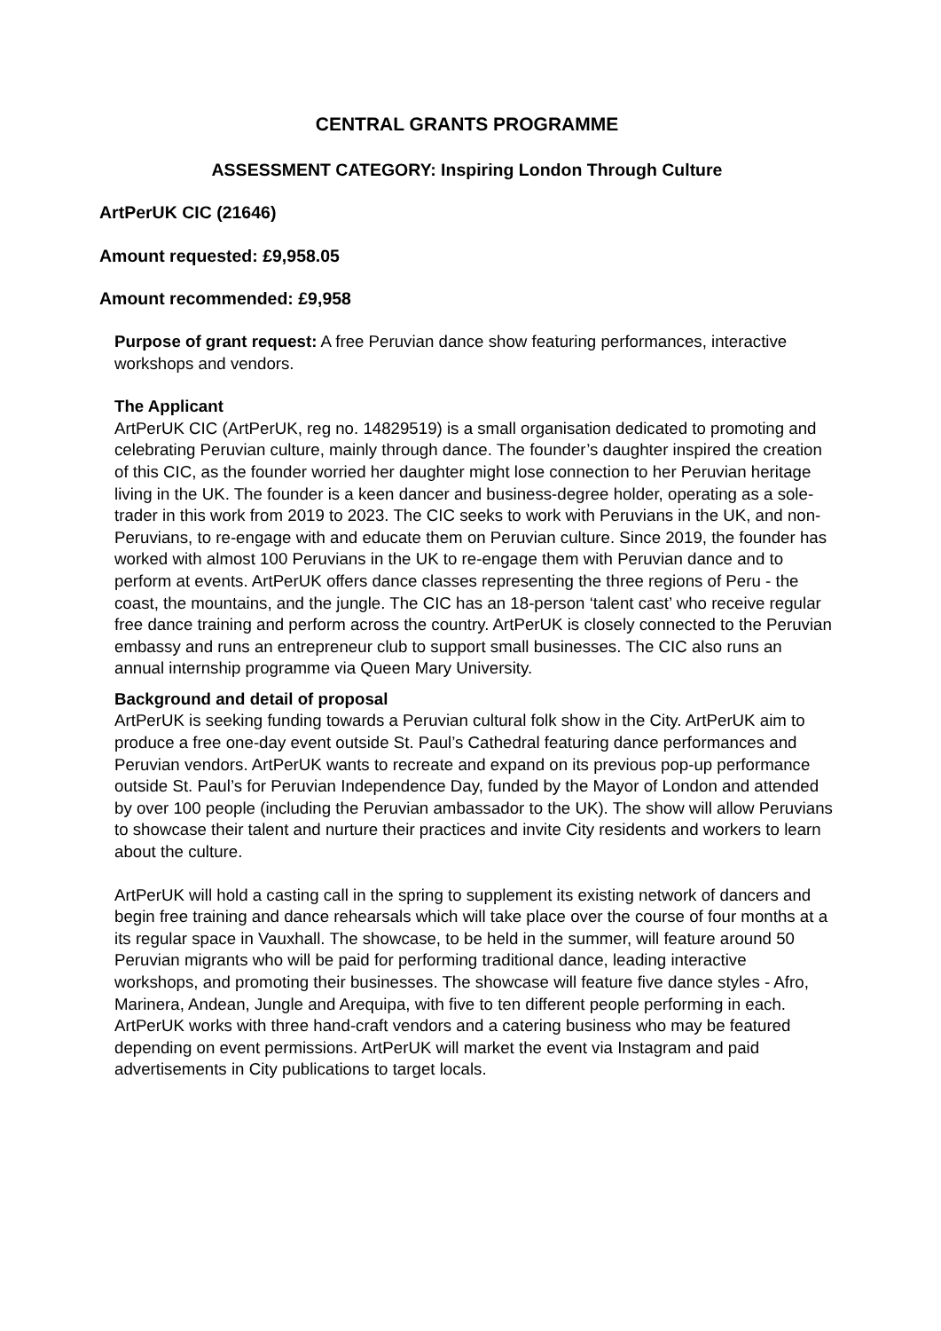CENTRAL GRANTS PROGRAMME
ASSESSMENT CATEGORY: Inspiring London Through Culture
ArtPerUK CIC (21646)
Amount requested: £9,958.05
Amount recommended: £9,958
Purpose of grant request: A free Peruvian dance show featuring performances, interactive workshops and vendors.
The Applicant
ArtPerUK CIC (ArtPerUK, reg no. 14829519) is a small organisation dedicated to promoting and celebrating Peruvian culture, mainly through dance. The founder’s daughter inspired the creation of this CIC, as the founder worried her daughter might lose connection to her Peruvian heritage living in the UK. The founder is a keen dancer and business-degree holder, operating as a sole-trader in this work from 2019 to 2023. The CIC seeks to work with Peruvians in the UK, and non-Peruvians, to re-engage with and educate them on Peruvian culture. Since 2019, the founder has worked with almost 100 Peruvians in the UK to re-engage them with Peruvian dance and to perform at events. ArtPerUK offers dance classes representing the three regions of Peru - the coast, the mountains, and the jungle. The CIC has an 18-person ‘talent cast’ who receive regular free dance training and perform across the country. ArtPerUK is closely connected to the Peruvian embassy and runs an entrepreneur club to support small businesses. The CIC also runs an annual internship programme via Queen Mary University.
Background and detail of proposal
ArtPerUK is seeking funding towards a Peruvian cultural folk show in the City. ArtPerUK aim to produce a free one-day event outside St. Paul’s Cathedral featuring dance performances and Peruvian vendors. ArtPerUK wants to recreate and expand on its previous pop-up performance outside St. Paul’s for Peruvian Independence Day, funded by the Mayor of London and attended by over 100 people (including the Peruvian ambassador to the UK). The show will allow Peruvians to showcase their talent and nurture their practices and invite City residents and workers to learn about the culture.
ArtPerUK will hold a casting call in the spring to supplement its existing network of dancers and begin free training and dance rehearsals which will take place over the course of four months at a its regular space in Vauxhall. The showcase, to be held in the summer, will feature around 50 Peruvian migrants who will be paid for performing traditional dance, leading interactive workshops, and promoting their businesses. The showcase will feature five dance styles - Afro, Marinera, Andean, Jungle and Arequipa, with five to ten different people performing in each. ArtPerUK works with three hand-craft vendors and a catering business who may be featured depending on event permissions. ArtPerUK will market the event via Instagram and paid advertisements in City publications to target locals.